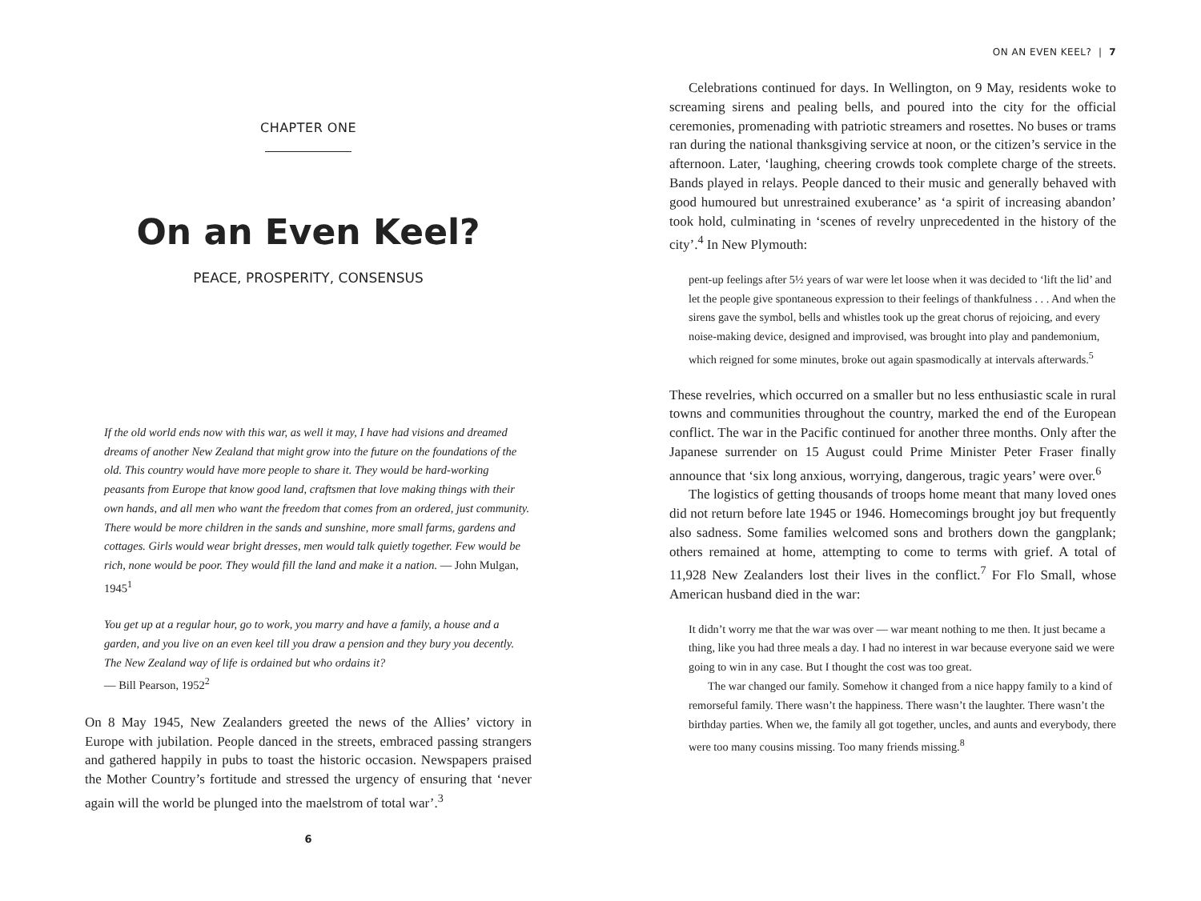CHAPTER ONE
On an Even Keel?
PEACE, PROSPERITY, CONSENSUS
If the old world ends now with this war, as well it may, I have had visions and dreamed dreams of another New Zealand that might grow into the future on the foundations of the old. This country would have more people to share it. They would be hard-working peasants from Europe that know good land, craftsmen that love making things with their own hands, and all men who want the freedom that comes from an ordered, just community. There would be more children in the sands and sunshine, more small farms, gardens and cottages. Girls would wear bright dresses, men would talk quietly together. Few would be rich, none would be poor. They would fill the land and make it a nation. — John Mulgan, 1945<sup>1</sup>
You get up at a regular hour, go to work, you marry and have a family, a house and a garden, and you live on an even keel till you draw a pension and they bury you decently. The New Zealand way of life is ordained but who ordains it?
— Bill Pearson, 1952<sup>2</sup>
On 8 May 1945, New Zealanders greeted the news of the Allies’ victory in Europe with jubilation. People danced in the streets, embraced passing strangers and gathered happily in pubs to toast the historic occasion. Newspapers praised the Mother Country’s fortitude and stressed the urgency of ensuring that ‘never again will the world be plunged into the maelstrom of total war’.<sup>3</sup>
6
ON AN EVEN KEEL? | 7
Celebrations continued for days. In Wellington, on 9 May, residents woke to screaming sirens and pealing bells, and poured into the city for the official ceremonies, promenading with patriotic streamers and rosettes. No buses or trams ran during the national thanksgiving service at noon, or the citizen’s service in the afternoon. Later, ‘laughing, cheering crowds took complete charge of the streets. Bands played in relays. People danced to their music and generally behaved with good humoured but unrestrained exuberance’ as ‘a spirit of increasing abandon’ took hold, culminating in ‘scenes of revelry unprecedented in the history of the city’.<sup>4</sup> In New Plymouth:
pent-up feelings after 5½ years of war were let loose when it was decided to ‘lift the lid’ and let the people give spontaneous expression to their feelings of thankfulness . . . And when the sirens gave the symbol, bells and whistles took up the great chorus of rejoicing, and every noise-making device, designed and improvised, was brought into play and pandemonium, which reigned for some minutes, broke out again spasmodically at intervals afterwards.<sup>5</sup>
These revelries, which occurred on a smaller but no less enthusiastic scale in rural towns and communities throughout the country, marked the end of the European conflict. The war in the Pacific continued for another three months. Only after the Japanese surrender on 15 August could Prime Minister Peter Fraser finally announce that ‘six long anxious, worrying, dangerous, tragic years’ were over.<sup>6</sup>
The logistics of getting thousands of troops home meant that many loved ones did not return before late 1945 or 1946. Homecomings brought joy but frequently also sadness. Some families welcomed sons and brothers down the gangplank; others remained at home, attempting to come to terms with grief. A total of 11,928 New Zealanders lost their lives in the conflict.<sup>7</sup> For Flo Small, whose American husband died in the war:
It didn’t worry me that the war was over — war meant nothing to me then. It just became a thing, like you had three meals a day. I had no interest in war because everyone said we were going to win in any case. But I thought the cost was too great.
The war changed our family. Somehow it changed from a nice happy family to a kind of remorseful family. There wasn’t the happiness. There wasn’t the laughter. There wasn’t the birthday parties. When we, the family all got together, uncles, and aunts and everybody, there were too many cousins missing. Too many friends missing.<sup>8</sup>